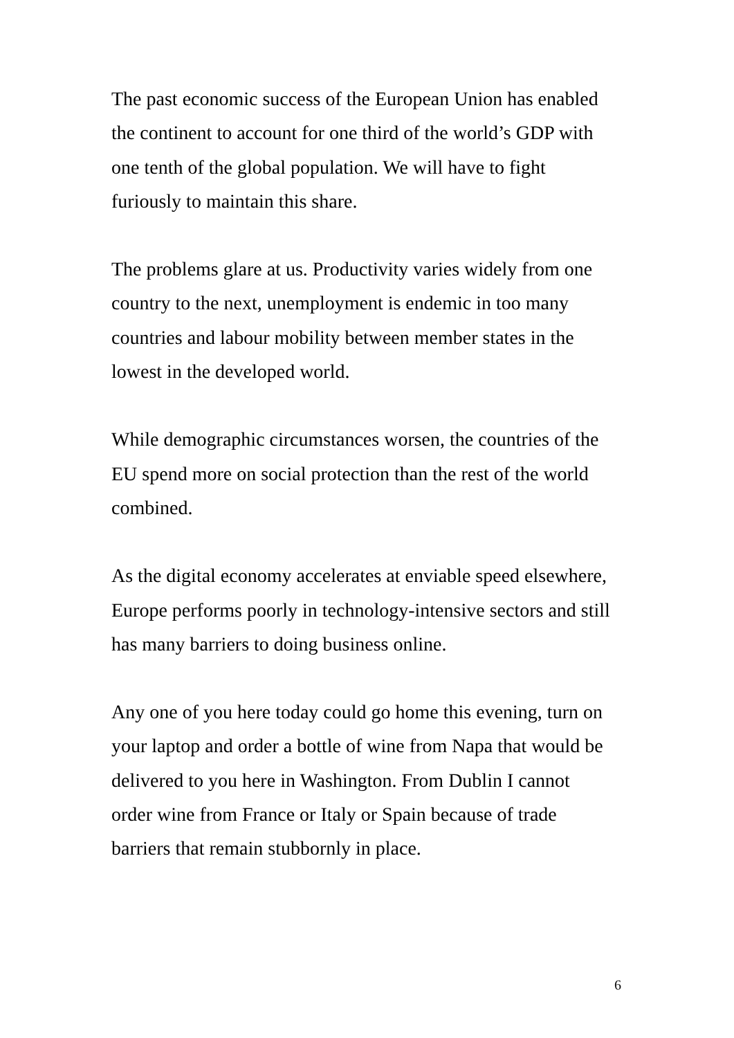The past economic success of the European Union has enabled
the continent to account for one third of the world’s GDP with
one tenth of the global population. We will have to fight
furiously to maintain this share.
The problems glare at us. Productivity varies widely from one
country to the next, unemployment is endemic in too many
countries and labour mobility between member states in the
lowest in the developed world.
While demographic circumstances worsen, the countries of the
EU spend more on social protection than the rest of the world
combined.
As the digital economy accelerates at enviable speed elsewhere,
Europe performs poorly in technology-intensive sectors and still
has many barriers to doing business online.
Any one of you here today could go home this evening, turn on
your laptop and order a bottle of wine from Napa that would be
delivered to you here in Washington. From Dublin I cannot
order wine from France or Italy or Spain because of trade
barriers that remain stubbornly in place.
6